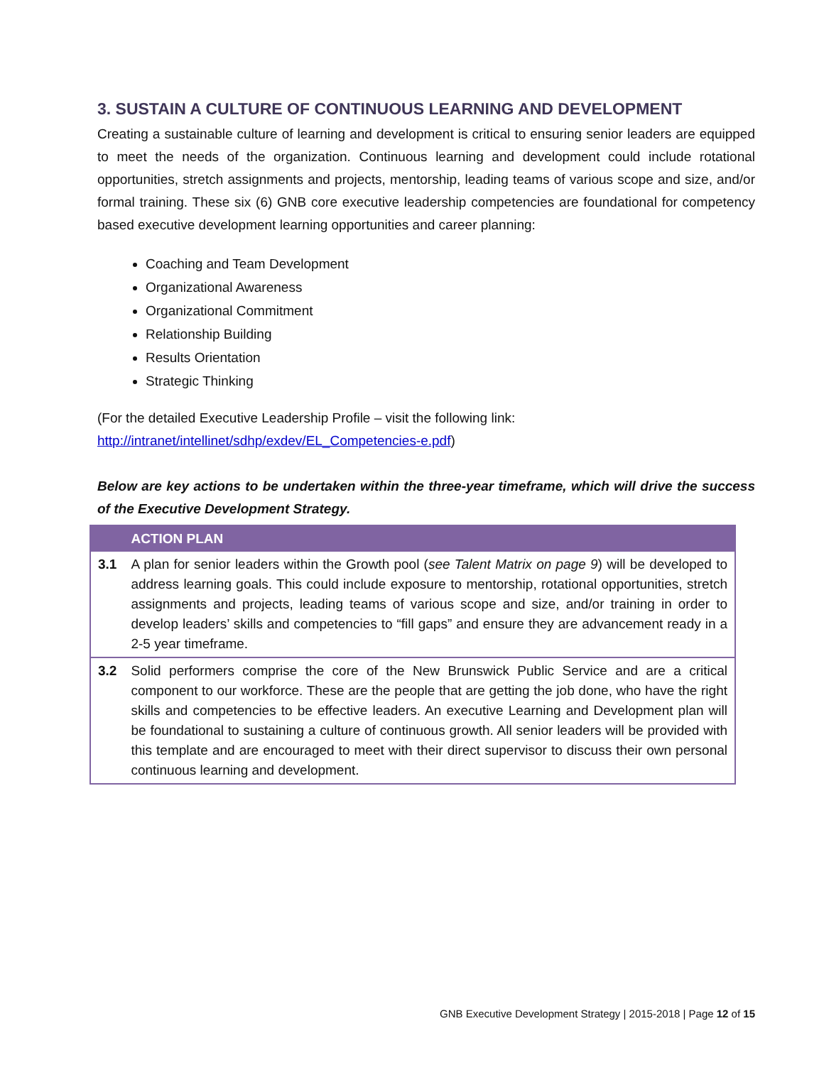3. SUSTAIN A CULTURE OF CONTINUOUS LEARNING AND DEVELOPMENT
Creating a sustainable culture of learning and development is critical to ensuring senior leaders are equipped to meet the needs of the organization. Continuous learning and development could include rotational opportunities, stretch assignments and projects, mentorship, leading teams of various scope and size, and/or formal training. These six (6) GNB core executive leadership competencies are foundational for competency based executive development learning opportunities and career planning:
Coaching and Team Development
Organizational Awareness
Organizational Commitment
Relationship Building
Results Orientation
Strategic Thinking
(For the detailed Executive Leadership Profile – visit the following link:
http://intranet/intellinet/sdhp/exdev/EL_Competencies-e.pdf)
Below are key actions to be undertaken within the three-year timeframe, which will drive the success of the Executive Development Strategy.
| | ACTION PLAN |
| --- | --- |
| 3.1 | A plan for senior leaders within the Growth pool ( see Talent Matrix on page 9 ) will be developed to address learning goals. This could include exposure to mentorship, rotational opportunities, stretch assignments and projects, leading teams of various scope and size, and/or training in order to develop leaders’ skills and competencies to “fill gaps” and ensure they are advancement ready in a 2-5 year timeframe. |
| 3.2 | Solid performers comprise the core of the New Brunswick Public Service and are a critical component to our workforce. These are the people that are getting the job done, who have the right skills and competencies to be effective leaders. An executive Learning and Development plan will be foundational to sustaining a culture of continuous growth. All senior leaders will be provided with this template and are encouraged to meet with their direct supervisor to discuss their own personal continuous learning and development. |
GNB Executive Development Strategy | 2015-2018 | Page 12 of 15